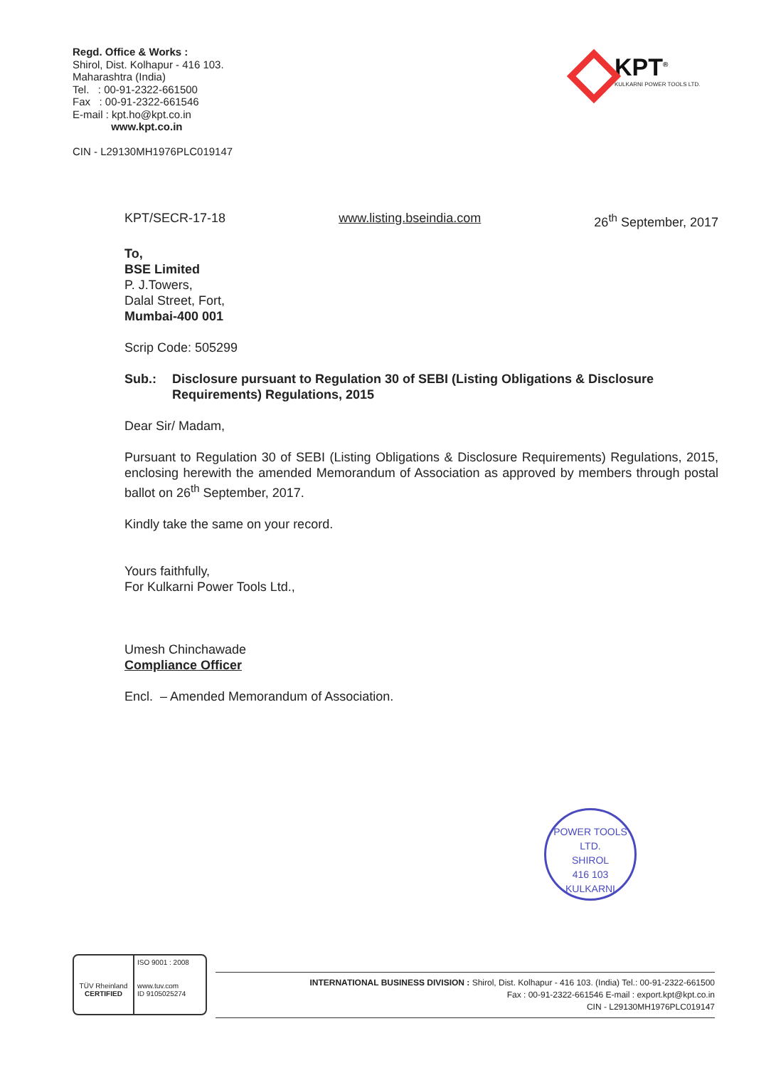Regd. Office & Works :
Shirol, Dist. Kolhapur - 416 103.
Maharashtra (India)
Tel. : 00-91-2322-661500
Fax : 00-91-2322-661546
E-mail : kpt.ho@kpt.co.in
www.kpt.co.in
CIN - L29130MH1976PLC019147
KPT<sup>®</sup>
KULKARNI POWER TOOLS LTD.
KPT/SECR-17-18 www.listing.bseindia.com 26<sup>th</sup> September, 2017
To,
BSE Limited
P. J.Towers,
Dalal Street, Fort,
Mumbai-400 001
Scrip Code: 505299
Sub.: Disclosure pursuant to Regulation 30 of SEBI (Listing Obligations & Disclosure Requirements) Regulations, 2015
Dear Sir/ Madam,
Pursuant to Regulation 30 of SEBI (Listing Obligations & Disclosure Requirements) Regulations, 2015, enclosing herewith the amended Memorandum of Association as approved by members through postal ballot on 26<sup>th</sup> September, 2017.
Kindly take the same on your record.
Yours faithfully,
For Kulkarni Power Tools Ltd.,
Umesh Chinchawade
Compliance Officer
Encl. – Amended Memorandum of Association.
POWER TOOLS LTD.
SHIROL
416 103
KULKARNI
TÜV Rheinland
CERTIFIED
ISO 9001 : 2008
www.tuv.com
ID 9105025274
INTERNATIONAL BUSINESS DIVISION : Shirol, Dist. Kolhapur - 416 103. (India) Tel.: 00-91-2322-661500
Fax : 00-91-2322-661546 E-mail : export.kpt@kpt.co.in
CIN - L29130MH1976PLC019147